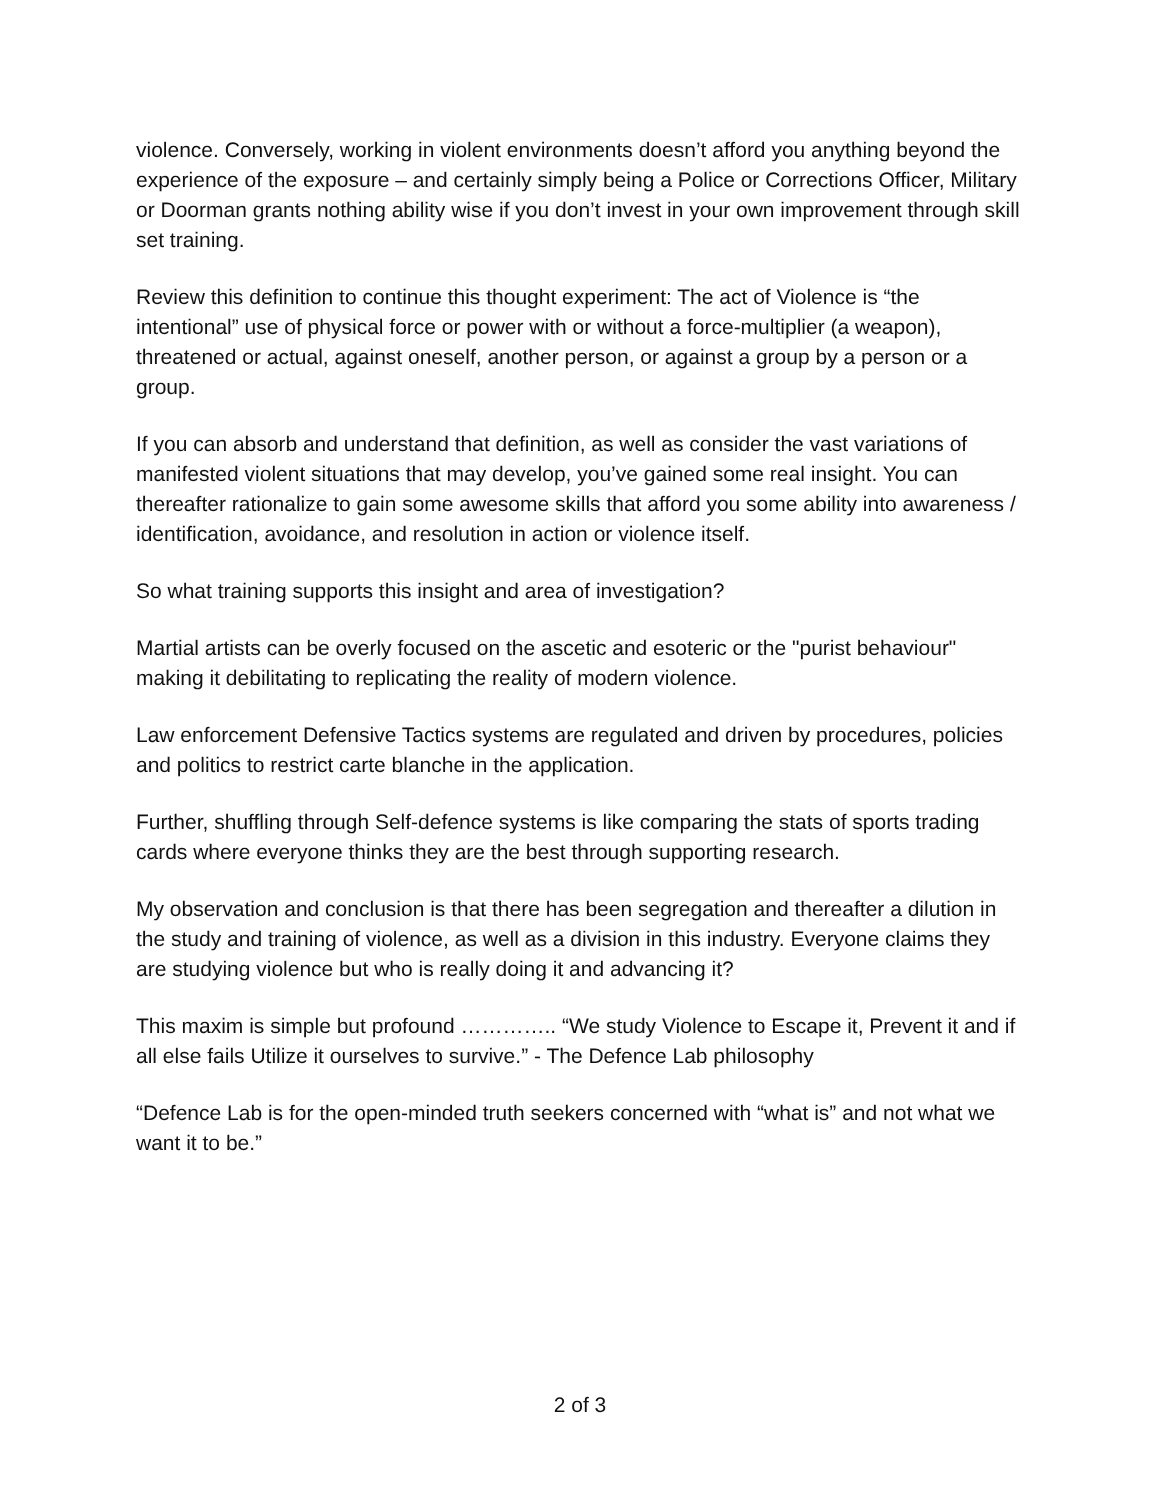violence. Conversely, working in violent environments doesn’t afford you anything beyond the experience of the exposure – and certainly simply being a Police or Corrections Officer, Military or Doorman grants nothing ability wise if you don’t invest in your own improvement through skill set training.
Review this definition to continue this thought experiment: The act of Violence is “the intentional” use of physical force or power with or without a force-multiplier (a weapon), threatened or actual, against oneself, another person, or against a group by a person or a group.
If you can absorb and understand that definition, as well as consider the vast variations of manifested violent situations that may develop, you’ve gained some real insight. You can thereafter rationalize to gain some awesome skills that afford you some ability into awareness / identification, avoidance, and resolution in action or violence itself.
So what training supports this insight and area of investigation?
Martial artists can be overly focused on the ascetic and esoteric or the "purist behaviour" making it debilitating to replicating the reality of modern violence.
Law enforcement Defensive Tactics systems are regulated and driven by procedures, policies and politics to restrict carte blanche in the application.
Further, shuffling through Self-defence systems is like comparing the stats of sports trading cards where everyone thinks they are the best through supporting research.
My observation and conclusion is that there has been segregation and thereafter a dilution in the study and training of violence, as well as a division in this industry. Everyone claims they are studying violence but who is really doing it and advancing it?
This maxim is simple but profound ………….. “We study Violence to Escape it, Prevent it and if all else fails Utilize it ourselves to survive.” - The Defence Lab philosophy
“Defence Lab is for the open-minded truth seekers concerned with “what is” and not what we want it to be.”
2 of 3